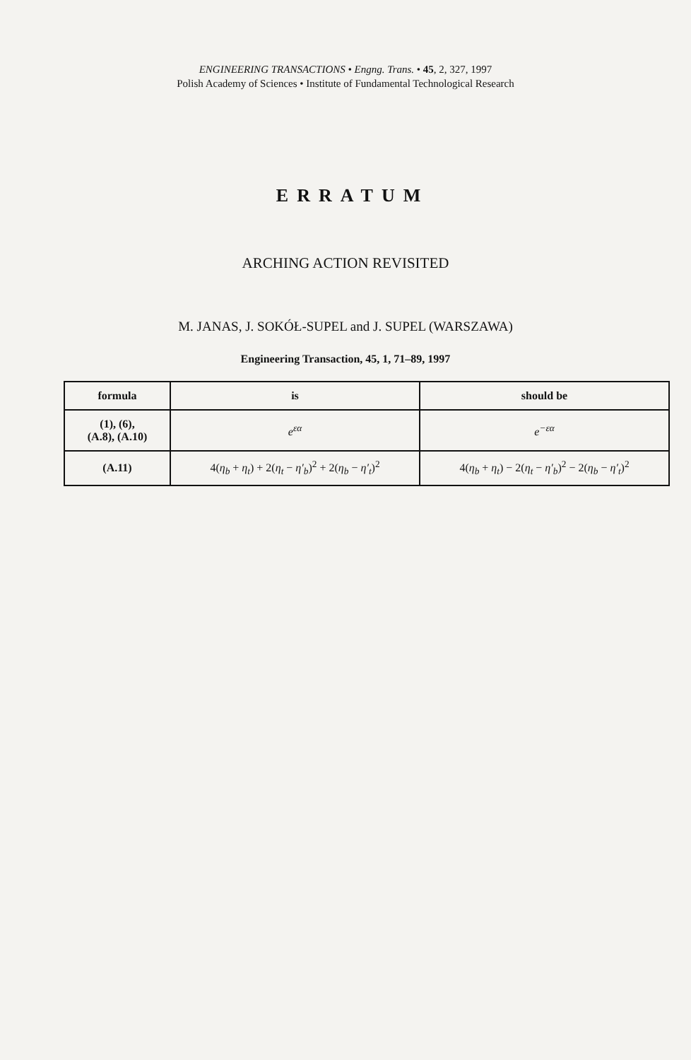ENGINEERING TRANSACTIONS • Engng. Trans. • 45, 2, 327, 1997
Polish Academy of Sciences • Institute of Fundamental Technological Research
ERRATUM
ARCHING ACTION REVISITED
M. JANAS, J. SOKÓŁ-SUPEL and J. SUPEL (WARSZAWA)
Engineering Transaction, 45, 1, 71–89, 1997
| formula | is | should be |
| --- | --- | --- |
| (1), (6), (A.8), (A.10) | e<sup>εα</sup> | e<sup>−εα</sup> |
| (A.11) | 4( η<sub>b</sub> + η<sub>t</sub> ) + 2( η<sub>t</sub> − η′<sub>b</sub> )<sup>2</sup> + 2( η<sub>b</sub> − η′<sub>t</sub> )<sup>2</sup> | 4( η<sub>b</sub> + η<sub>t</sub> ) − 2( η<sub>t</sub> − η′<sub>b</sub> )<sup>2</sup> − 2( η<sub>b</sub> − η′<sub>t</sub> )<sup>2</sup> |